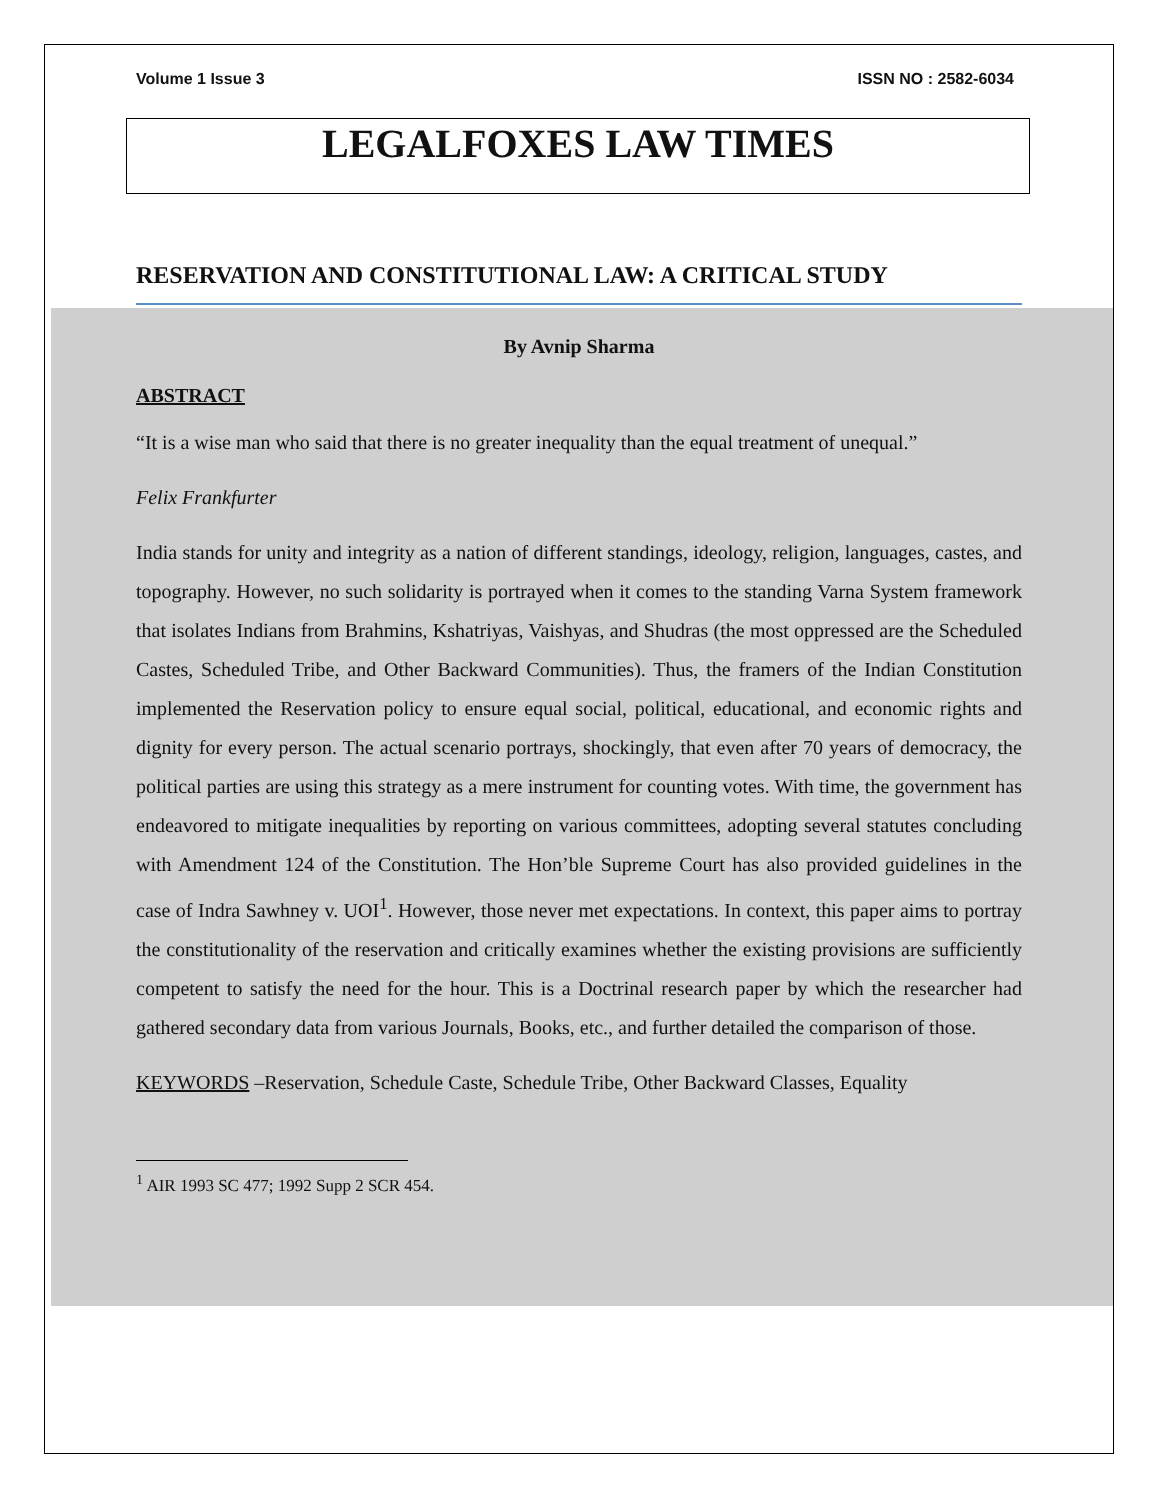Volume 1 Issue 3 ISSN NO : 2582-6034
LEGALFOXES LAW TIMES
RESERVATION AND CONSTITUTIONAL LAW: A CRITICAL STUDY
By Avnip Sharma
ABSTRACT
“It is a wise man who said that there is no greater inequality than the equal treatment of unequal.”
Felix Frankfurter
India stands for unity and integrity as a nation of different standings, ideology, religion, languages, castes, and topography. However, no such solidarity is portrayed when it comes to the standing Varna System framework that isolates Indians from Brahmins, Kshatriyas, Vaishyas, and Shudras (the most oppressed are the Scheduled Castes, Scheduled Tribe, and Other Backward Communities). Thus, the framers of the Indian Constitution implemented the Reservation policy to ensure equal social, political, educational, and economic rights and dignity for every person. The actual scenario portrays, shockingly, that even after 70 years of democracy, the political parties are using this strategy as a mere instrument for counting votes. With time, the government has endeavored to mitigate inequalities by reporting on various committees, adopting several statutes concluding with Amendment 124 of the Constitution. The Hon’ble Supreme Court has also provided guidelines in the case of Indra Sawhney v. UOI<sup>1</sup>. However, those never met expectations. In context, this paper aims to portray the constitutionality of the reservation and critically examines whether the existing provisions are sufficiently competent to satisfy the need for the hour. This is a Doctrinal research paper by which the researcher had gathered secondary data from various Journals, Books, etc., and further detailed the comparison of those.
KEYWORDS –Reservation, Schedule Caste, Schedule Tribe, Other Backward Classes, Equality
<sup>1</sup> AIR 1993 SC 477; 1992 Supp 2 SCR 454.